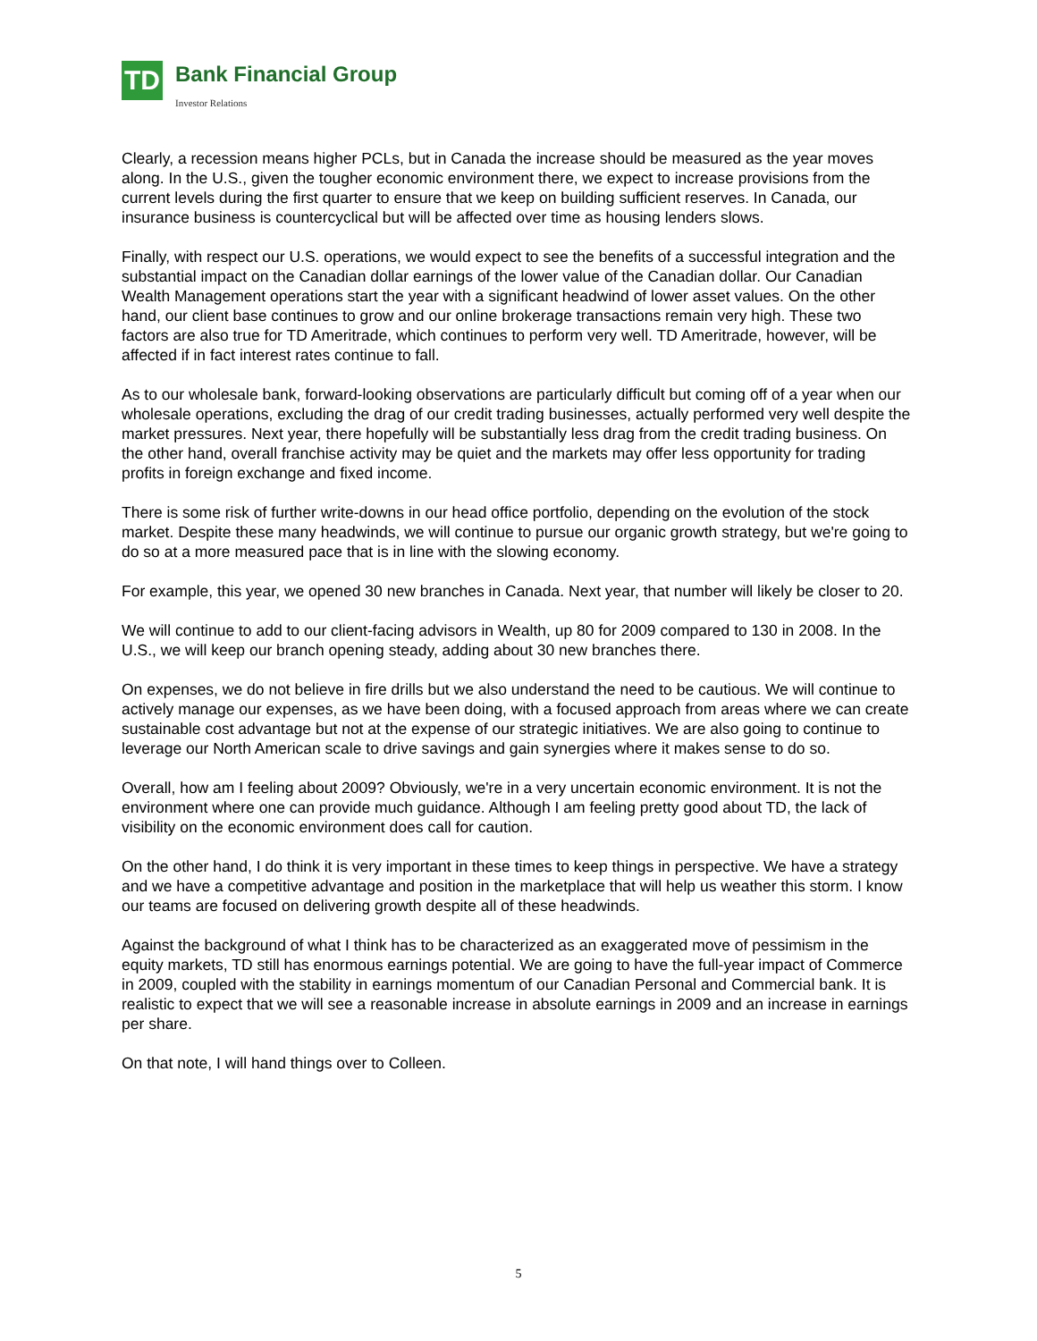TD
Bank Financial Group
Investor Relations
Clearly, a recession means higher PCLs, but in Canada the increase should be measured as the year moves along. In the U.S., given the tougher economic environment there, we expect to increase provisions from the current levels during the first quarter to ensure that we keep on building sufficient reserves. In Canada, our insurance business is countercyclical but will be affected over time as housing lenders slows.
Finally, with respect our U.S. operations, we would expect to see the benefits of a successful integration and the substantial impact on the Canadian dollar earnings of the lower value of the Canadian dollar. Our Canadian Wealth Management operations start the year with a significant headwind of lower asset values. On the other hand, our client base continues to grow and our online brokerage transactions remain very high. These two factors are also true for TD Ameritrade, which continues to perform very well. TD Ameritrade, however, will be affected if in fact interest rates continue to fall.
As to our wholesale bank, forward-looking observations are particularly difficult but coming off of a year when our wholesale operations, excluding the drag of our credit trading businesses, actually performed very well despite the market pressures. Next year, there hopefully will be substantially less drag from the credit trading business. On the other hand, overall franchise activity may be quiet and the markets may offer less opportunity for trading profits in foreign exchange and fixed income.
There is some risk of further write-downs in our head office portfolio, depending on the evolution of the stock market. Despite these many headwinds, we will continue to pursue our organic growth strategy, but we're going to do so at a more measured pace that is in line with the slowing economy.
For example, this year, we opened 30 new branches in Canada. Next year, that number will likely be closer to 20.
We will continue to add to our client-facing advisors in Wealth, up 80 for 2009 compared to 130 in 2008. In the U.S., we will keep our branch opening steady, adding about 30 new branches there.
On expenses, we do not believe in fire drills but we also understand the need to be cautious. We will continue to actively manage our expenses, as we have been doing, with a focused approach from areas where we can create sustainable cost advantage but not at the expense of our strategic initiatives. We are also going to continue to leverage our North American scale to drive savings and gain synergies where it makes sense to do so.
Overall, how am I feeling about 2009? Obviously, we're in a very uncertain economic environment. It is not the environment where one can provide much guidance. Although I am feeling pretty good about TD, the lack of visibility on the economic environment does call for caution.
On the other hand, I do think it is very important in these times to keep things in perspective. We have a strategy and we have a competitive advantage and position in the marketplace that will help us weather this storm. I know our teams are focused on delivering growth despite all of these headwinds.
Against the background of what I think has to be characterized as an exaggerated move of pessimism in the equity markets, TD still has enormous earnings potential. We are going to have the full-year impact of Commerce in 2009, coupled with the stability in earnings momentum of our Canadian Personal and Commercial bank. It is realistic to expect that we will see a reasonable increase in absolute earnings in 2009 and an increase in earnings per share.
On that note, I will hand things over to Colleen.
5